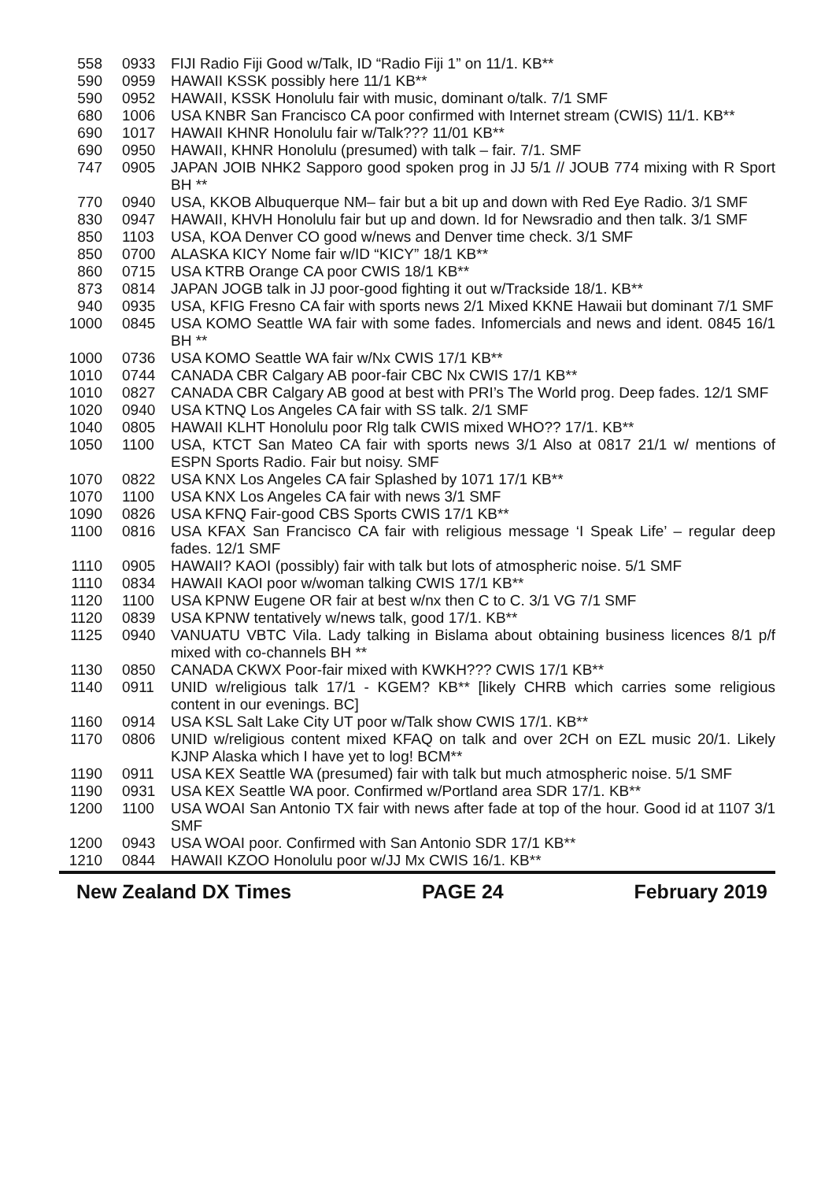| 558 | 0933 | FIJI Radio Fiji Good w/Talk, ID “Radio Fiji 1” on 11/1. KB** |
| 590 | 0959 | HAWAII KSSK possibly here 11/1 KB** |
| 590 | 0952 | HAWAII, KSSK Honolulu fair with music, dominant o/talk. 7/1 SMF |
| 680 | 1006 | USA KNBR San Francisco CA poor confirmed with Internet stream (CWIS) 11/1. KB** |
| 690 | 1017 | HAWAII KHNR Honolulu fair w/Talk??? 11/01 KB** |
| 690 | 0950 | HAWAII, KHNR Honolulu (presumed) with talk – fair. 7/1. SMF |
| 747 | 0905 | JAPAN JOIB NHK2 Sapporo good spoken prog in JJ 5/1 // JOUB 774 mixing with R Sport BH ** |
| 770 | 0940 | USA, KKOB Albuquerque NM– fair but a bit up and down with Red Eye Radio. 3/1 SMF |
| 830 | 0947 | HAWAII, KHVH Honolulu fair but up and down. Id for Newsradio and then talk. 3/1 SMF |
| 850 | 1103 | USA, KOA Denver CO good w/news and Denver time check. 3/1 SMF |
| 850 | 0700 | ALASKA KICY Nome fair w/ID “KICY” 18/1 KB** |
| 860 | 0715 | USA KTRB Orange CA poor CWIS 18/1 KB** |
| 873 | 0814 | JAPAN JOGB talk in JJ poor-good fighting it out w/Trackside 18/1. KB** |
| 940 | 0935 | USA, KFIG Fresno CA fair with sports news 2/1 Mixed KKNE Hawaii but dominant 7/1 SMF |
| 1000 | 0845 | USA KOMO Seattle WA fair with some fades. Infomercials and news and ident. 0845 16/1 BH ** |
| 1000 | 0736 | USA KOMO Seattle WA fair w/Nx CWIS 17/1 KB** |
| 1010 | 0744 | CANADA CBR Calgary AB poor-fair CBC Nx CWIS 17/1 KB** |
| 1010 | 0827 | CANADA CBR Calgary AB good at best with PRI’s The World prog. Deep fades. 12/1 SMF |
| 1020 | 0940 | USA KTNQ Los Angeles CA fair with SS talk. 2/1 SMF |
| 1040 | 0805 | HAWAII KLHT Honolulu poor Rlg talk CWIS mixed WHO?? 17/1. KB** |
| 1050 | 1100 | USA, KTCT San Mateo CA fair with sports news 3/1 Also at 0817 21/1 w/ mentions of ESPN Sports Radio. Fair but noisy. SMF |
| 1070 | 0822 | USA KNX Los Angeles CA fair Splashed by 1071 17/1 KB** |
| 1070 | 1100 | USA KNX Los Angeles CA fair with news 3/1 SMF |
| 1090 | 0826 | USA KFNQ Fair-good CBS Sports CWIS 17/1 KB** |
| 1100 | 0816 | USA KFAX San Francisco CA fair with religious message ‘I Speak Life’ – regular deep fades. 12/1 SMF |
| 1110 | 0905 | HAWAII? KAOI (possibly) fair with talk but lots of atmospheric noise. 5/1 SMF |
| 1110 | 0834 | HAWAII KAOI poor w/woman talking CWIS 17/1 KB** |
| 1120 | 1100 | USA KPNW Eugene OR fair at best w/nx then C to C. 3/1 VG 7/1 SMF |
| 1120 | 0839 | USA KPNW tentatively w/news talk, good 17/1. KB** |
| 1125 | 0940 | VANUATU VBTC Vila. Lady talking in Bislama about obtaining business licences 8/1 p/f mixed with co-channels BH ** |
| 1130 | 0850 | CANADA CKWX Poor-fair mixed with KWKH??? CWIS 17/1 KB** |
| 1140 | 0911 | UNID w/religious talk 17/1 - KGEM? KB** [likely CHRB which carries some religious content in our evenings. BC] |
| 1160 | 0914 | USA KSL Salt Lake City UT poor w/Talk show CWIS 17/1. KB** |
| 1170 | 0806 | UNID w/religious content mixed KFAQ on talk and over 2CH on EZL music 20/1. Likely KJNP Alaska which I have yet to log! BCM** |
| 1190 | 0911 | USA KEX Seattle WA (presumed) fair with talk but much atmospheric noise. 5/1 SMF |
| 1190 | 0931 | USA KEX Seattle WA poor. Confirmed w/Portland area SDR 17/1. KB** |
| 1200 | 1100 | USA WOAI San Antonio TX fair with news after fade at top of the hour. Good id at 1107 3/1 SMF |
| 1200 | 0943 | USA WOAI poor. Confirmed with San Antonio SDR 17/1 KB** |
| 1210 | 0844 | HAWAII KZOO Honolulu poor w/JJ Mx CWIS 16/1. KB** |
New Zealand DX Times PAGE 24 February 2019